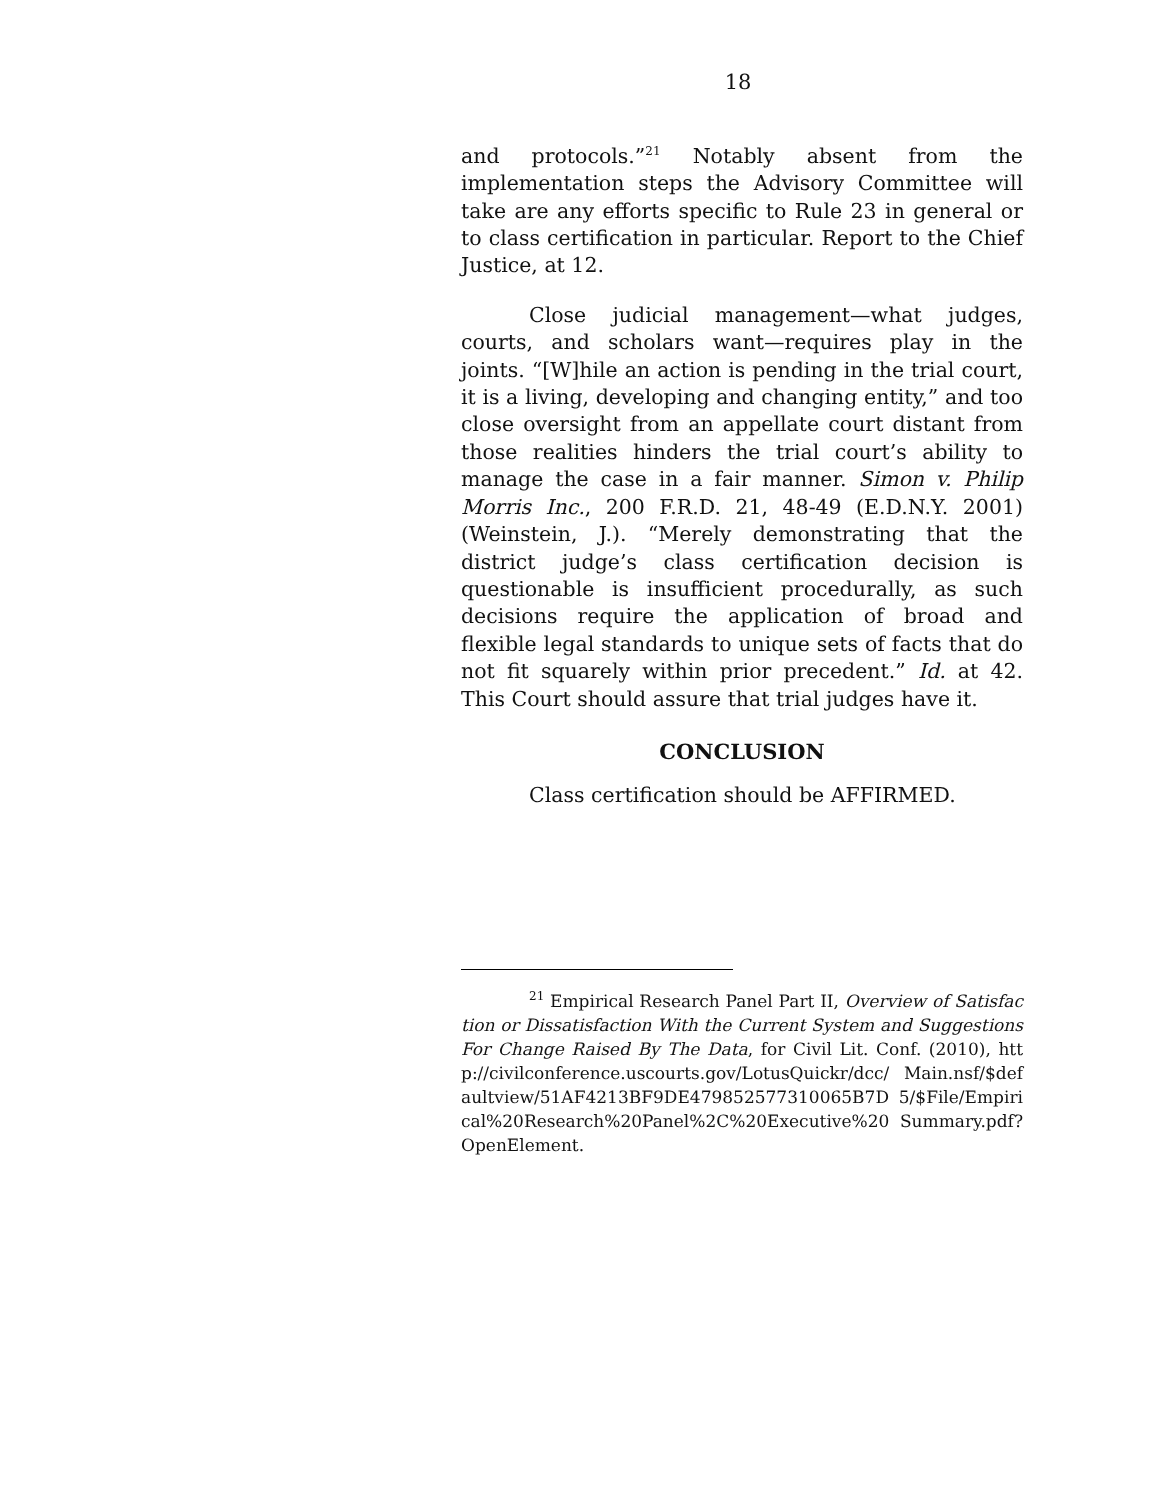18
and protocols.”<sup>21</sup> Notably absent from the implementation steps the Advisory Committee will take are any efforts specific to Rule 23 in general or to class certification in particular. Report to the Chief Justice, at 12.
Close judicial management—what judges, courts, and scholars want—requires play in the joints. “[W]hile an action is pending in the trial court, it is a living, developing and changing entity,” and too close oversight from an appellate court distant from those realities hinders the trial court’s ability to manage the case in a fair manner. Simon v. Philip Morris Inc., 200 F.R.D. 21, 48-49 (E.D.N.Y. 2001) (Weinstein, J.). “Merely demonstrating that the district judge’s class certification decision is questionable is insufficient procedurally, as such decisions require the application of broad and flexible legal standards to unique sets of facts that do not fit squarely within prior precedent.” Id. at 42. This Court should assure that trial judges have it.
CONCLUSION
Class certification should be AFFIRMED.
<sup>21</sup> Empirical Research Panel Part II, Overview of Satisfaction or Dissatisfaction With the Current System and Suggestions For Change Raised By The Data, for Civil Lit. Conf. (2010), http://civilconference.uscourts.gov/LotusQuickr/dcc/ Main.nsf/$defaultview/51AF4213BF9DE479852577310065B7D 5/$File/Empirical%20Research%20Panel%2C%20Executive%20 Summary.pdf?OpenElement.